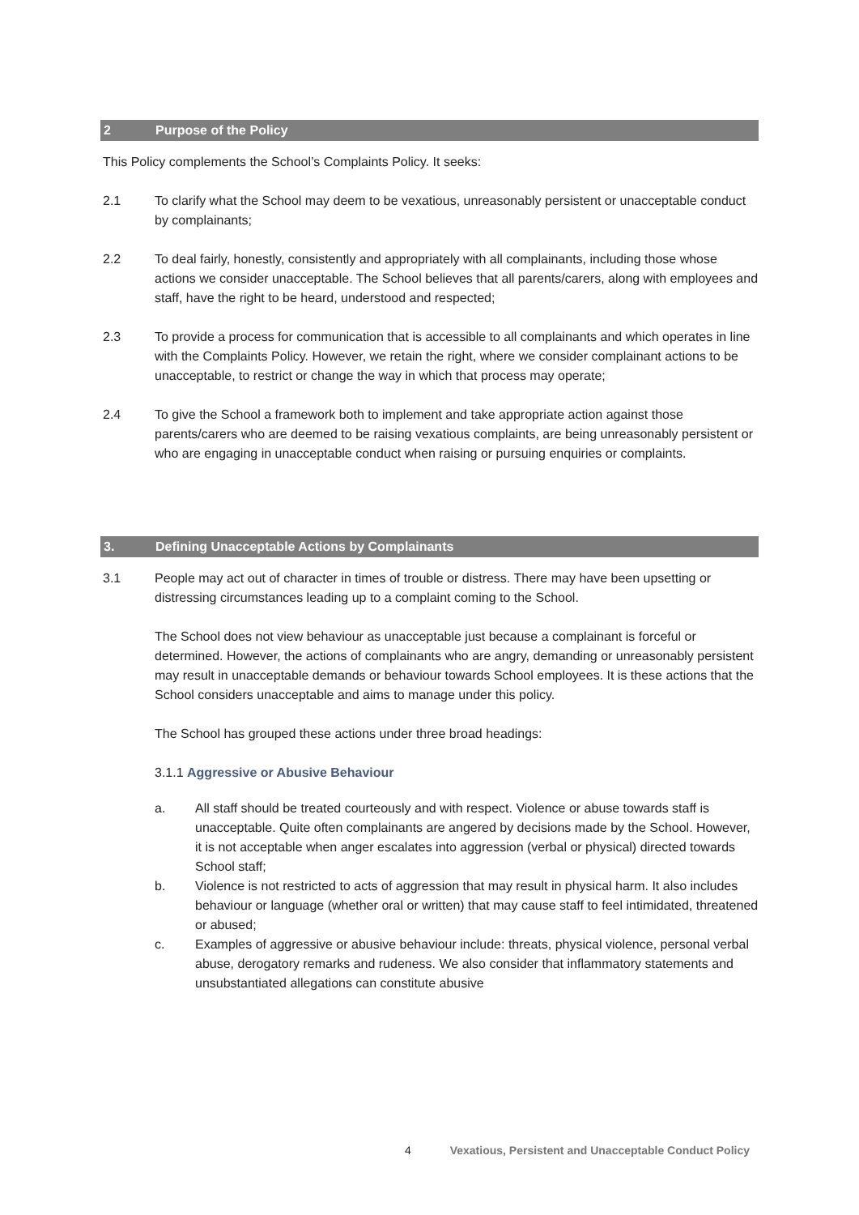2 Purpose of the Policy
This Policy complements the School’s Complaints Policy. It seeks:
2.1 To clarify what the School may deem to be vexatious, unreasonably persistent or unacceptable conduct by complainants;
2.2 To deal fairly, honestly, consistently and appropriately with all complainants, including those whose actions we consider unacceptable. The School believes that all parents/carers, along with employees and staff, have the right to be heard, understood and respected;
2.3 To provide a process for communication that is accessible to all complainants and which operates in line with the Complaints Policy. However, we retain the right, where we consider complainant actions to be unacceptable, to restrict or change the way in which that process may operate;
2.4 To give the School a framework both to implement and take appropriate action against those parents/carers who are deemed to be raising vexatious complaints, are being unreasonably persistent or who are engaging in unacceptable conduct when raising or pursuing enquiries or complaints.
3. Defining Unacceptable Actions by Complainants
3.1 People may act out of character in times of trouble or distress. There may have been upsetting or distressing circumstances leading up to a complaint coming to the School.
The School does not view behaviour as unacceptable just because a complainant is forceful or determined. However, the actions of complainants who are angry, demanding or unreasonably persistent may result in unacceptable demands or behaviour towards School employees. It is these actions that the School considers unacceptable and aims to manage under this policy.
The School has grouped these actions under three broad headings:
3.1.1 Aggressive or Abusive Behaviour
a. All staff should be treated courteously and with respect. Violence or abuse towards staff is unacceptable. Quite often complainants are angered by decisions made by the School. However, it is not acceptable when anger escalates into aggression (verbal or physical) directed towards School staff;
b. Violence is not restricted to acts of aggression that may result in physical harm. It also includes behaviour or language (whether oral or written) that may cause staff to feel intimidated, threatened or abused;
c. Examples of aggressive or abusive behaviour include: threats, physical violence, personal verbal abuse, derogatory remarks and rudeness. We also consider that inflammatory statements and unsubstantiated allegations can constitute abusive
4 Vexatious, Persistent and Unacceptable Conduct Policy